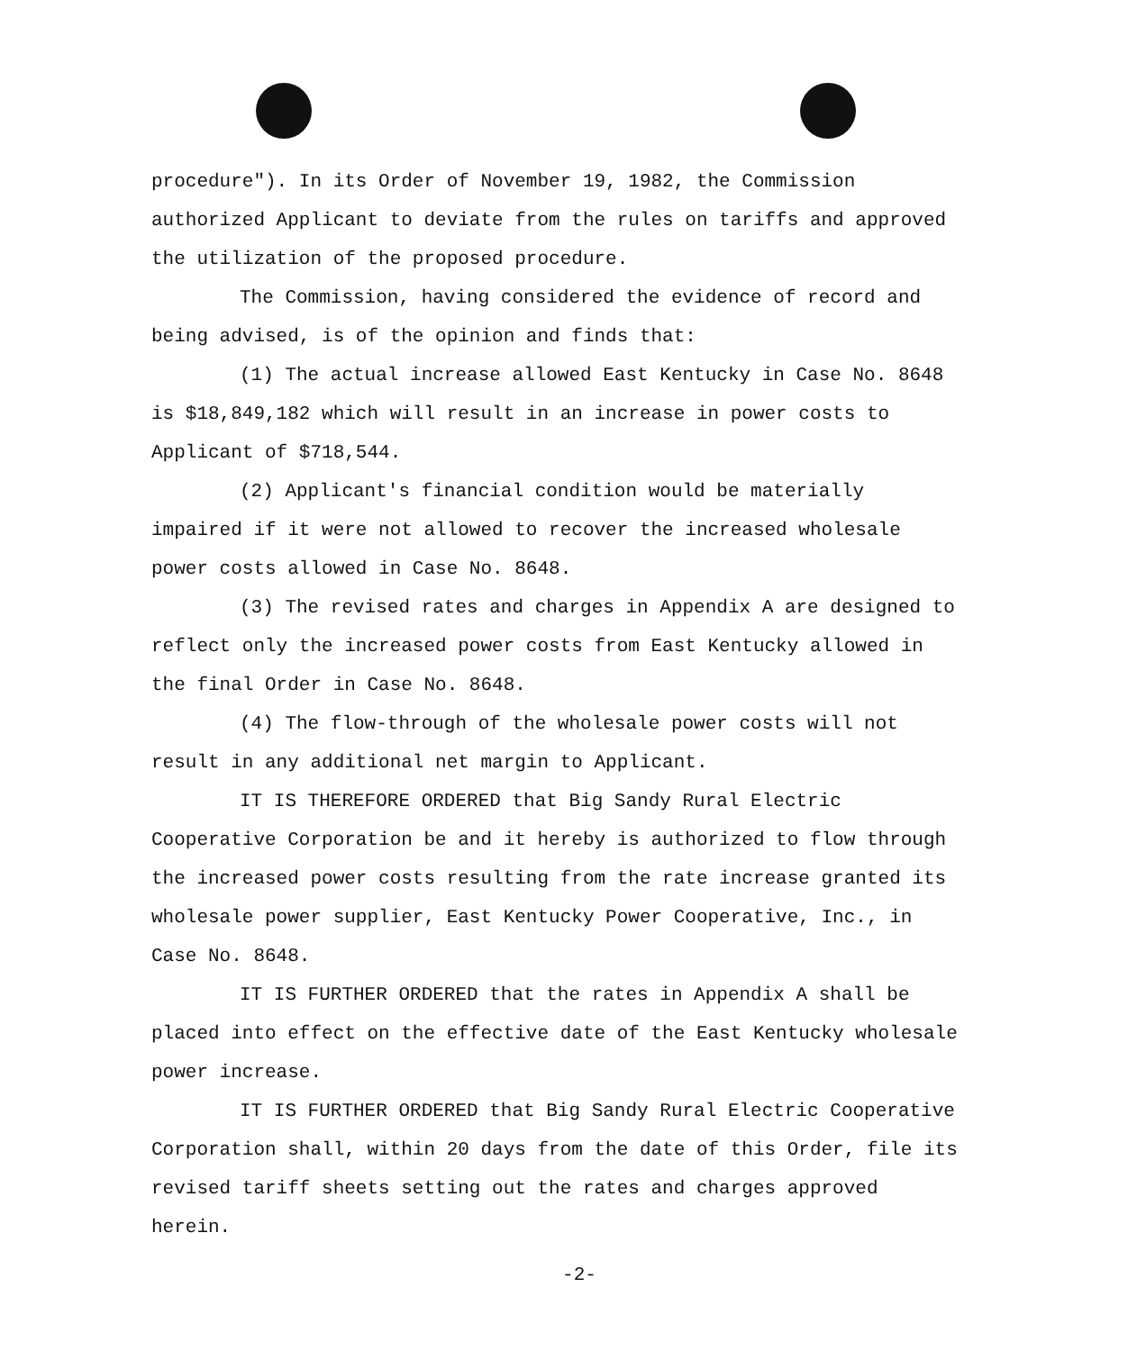procedure"). In its Order of November 19, 1982, the Commission authorized Applicant to deviate from the rules on tariffs and approved the utilization of the proposed procedure.
The Commission, having considered the evidence of record and being advised, is of the opinion and finds that:
(1) The actual increase allowed East Kentucky in Case No. 8648 is $18,849,182 which will result in an increase in power costs to Applicant of $718,544.
(2) Applicant's financial condition would be materially impaired if it were not allowed to recover the increased wholesale power costs allowed in Case No. 8648.
(3) The revised rates and charges in Appendix A are designed to reflect only the increased power costs from East Kentucky allowed in the final Order in Case No. 8648.
(4) The flow-through of the wholesale power costs will not result in any additional net margin to Applicant.
IT IS THEREFORE ORDERED that Big Sandy Rural Electric Cooperative Corporation be and it hereby is authorized to flow through the increased power costs resulting from the rate increase granted its wholesale power supplier, East Kentucky Power Cooperative, Inc., in Case No. 8648.
IT IS FURTHER ORDERED that the rates in Appendix A shall be placed into effect on the effective date of the East Kentucky wholesale power increase.
IT IS FURTHER ORDERED that Big Sandy Rural Electric Cooperative Corporation shall, within 20 days from the date of this Order, file its revised tariff sheets setting out the rates and charges approved herein.
-2-